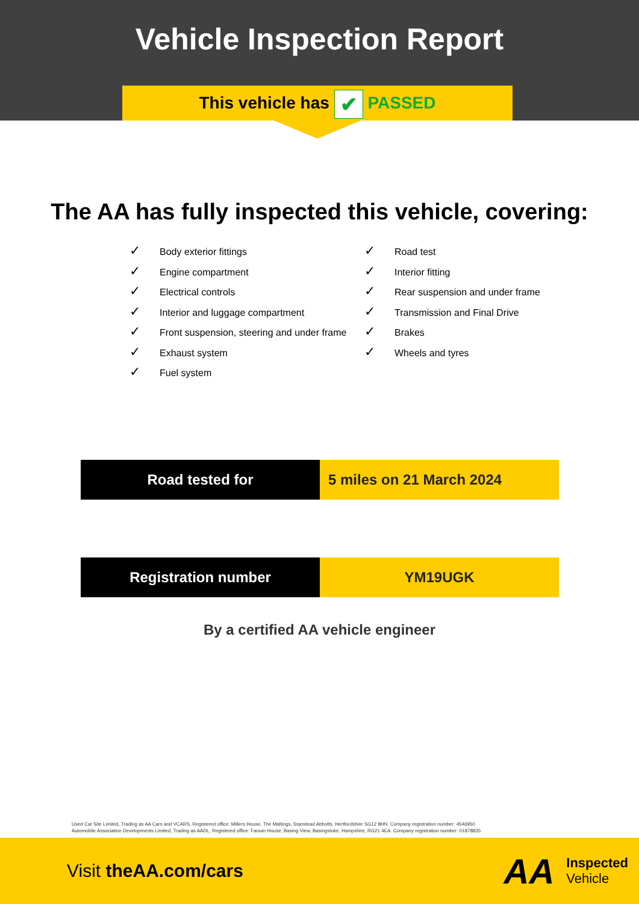Vehicle Inspection Report
This vehicle has ✔ PASSED
The AA has fully inspected this vehicle, covering:
✓ Body exterior fittings
✓ Engine compartment
✓ Electrical controls
✓ Interior and luggage compartment
✓ Front suspension, steering and under frame
✓ Exhaust system
✓ Fuel system
✓ Road test
✓ Interior fitting
✓ Rear suspension and under frame
✓ Transmission and Final Drive
✓ Brakes
✓ Wheels and tyres
| Road tested for | 5 miles on 21 March 2024 |
| Registration number | YM19UGK |
By a certified AA vehicle engineer
Used Car Site Limited, Trading as AA Cars and VCARS, Registered office: Millers House, The Maltings, Stanstead Abbotts, Hertfordshire SG12 8HN. Company registration number: 4546950
Automobile Association Developments Limited, Trading as AADL, Registered office: Fanum House, Basing View, Basingstoke, Hampshire, RG21 4EA. Company registration number: 01878835
Visit theAA.com/cars
AA
Inspected
Vehicle